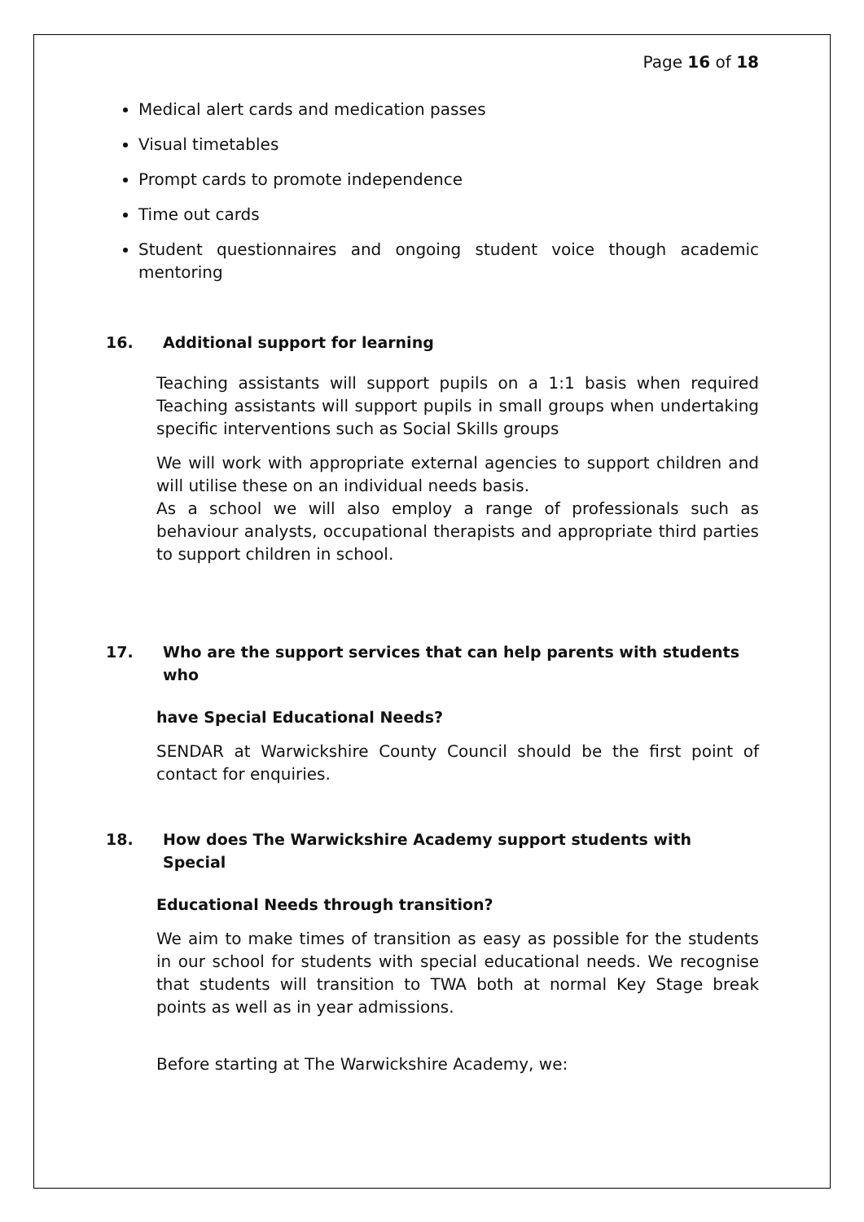Page 16 of 18
Medical alert cards and medication passes
Visual timetables
Prompt cards to promote independence
Time out cards
Student questionnaires and ongoing student voice though academic mentoring
16. Additional support for learning
Teaching assistants will support pupils on a 1:1 basis when required Teaching assistants will support pupils in small groups when undertaking specific interventions such as Social Skills groups
We will work with appropriate external agencies to support children and will utilise these on an individual needs basis.
As a school we will also employ a range of professionals such as behaviour analysts, occupational therapists and appropriate third parties to support children in school.
17. Who are the support services that can help parents with students who
have Special Educational Needs?
SENDAR at Warwickshire County Council should be the first point of contact for enquiries.
18. How does The Warwickshire Academy support students with Special
Educational Needs through transition?
We aim to make times of transition as easy as possible for the students in our school for students with special educational needs. We recognise that students will transition to TWA both at normal Key Stage break points as well as in year admissions.
Before starting at The Warwickshire Academy, we: